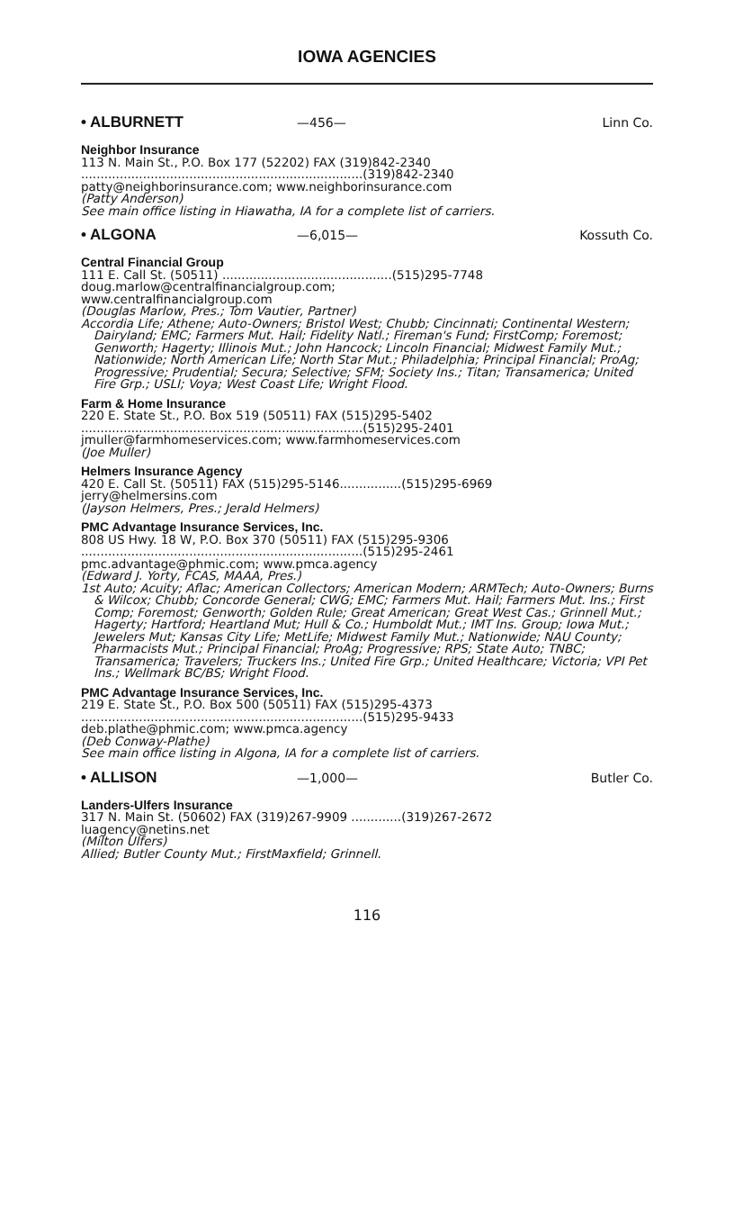IOWA AGENCIES
• ALBURNETT —456— Linn Co.
Neighbor Insurance
113 N. Main St., P.O. Box 177 (52202) FAX (319)842-2340
.........................................................................(319)842-2340
patty@neighborinsurance.com; www.neighborinsurance.com
(Patty Anderson)
See main office listing in Hiawatha, IA for a complete list of carriers.
• ALGONA —6,015— Kossuth Co.
Central Financial Group
111 E. Call St. (50511) ............................................(515)295-7748
doug.marlow@centralfinancialgroup.com;
www.centralfinancialgroup.com
(Douglas Marlow, Pres.; Tom Vautier, Partner)
Accordia Life; Athene; Auto-Owners; Bristol West; Chubb; Cincinnati; Continental Western; Dairyland; EMC; Farmers Mut. Hail; Fidelity Natl.; Fireman's Fund; FirstComp; Foremost; Genworth; Hagerty; Illinois Mut.; John Hancock; Lincoln Financial; Midwest Family Mut.; Nationwide; North American Life; North Star Mut.; Philadelphia; Principal Financial; ProAg; Progressive; Prudential; Secura; Selective; SFM; Society Ins.; Titan; Transamerica; United Fire Grp.; USLI; Voya; West Coast Life; Wright Flood.
Farm & Home Insurance
220 E. State St., P.O. Box 519 (50511) FAX (515)295-5402
.........................................................................(515)295-2401
jmuller@farmhomeservices.com; www.farmhomeservices.com
(Joe Muller)
Helmers Insurance Agency
420 E. Call St. (50511) FAX (515)295-5146................(515)295-6969
jerry@helmersins.com
(Jayson Helmers, Pres.; Jerald Helmers)
PMC Advantage Insurance Services, Inc.
808 US Hwy. 18 W, P.O. Box 370 (50511) FAX (515)295-9306
.........................................................................(515)295-2461
pmc.advantage@phmic.com; www.pmca.agency
(Edward J. Yorty, FCAS, MAAA, Pres.)
1st Auto; Acuity; Aflac; American Collectors; American Modern; ARMTech; Auto-Owners; Burns & Wilcox; Chubb; Concorde General; CWG; EMC; Farmers Mut. Hail; Farmers Mut. Ins.; First Comp; Foremost; Genworth; Golden Rule; Great American; Great West Cas.; Grinnell Mut.; Hagerty; Hartford; Heartland Mut; Hull & Co.; Humboldt Mut.; IMT Ins. Group; Iowa Mut.; Jewelers Mut; Kansas City Life; MetLife; Midwest Family Mut.; Nationwide; NAU County; Pharmacists Mut.; Principal Financial; ProAg; Progressive; RPS; State Auto; TNBC; Transamerica; Travelers; Truckers Ins.; United Fire Grp.; United Healthcare; Victoria; VPI Pet Ins.; Wellmark BC/BS; Wright Flood.
PMC Advantage Insurance Services, Inc.
219 E. State St., P.O. Box 500 (50511) FAX (515)295-4373
.........................................................................(515)295-9433
deb.plathe@phmic.com; www.pmca.agency
(Deb Conway-Plathe)
See main office listing in Algona, IA for a complete list of carriers.
• ALLISON —1,000— Butler Co.
Landers-Ulfers Insurance
317 N. Main St. (50602) FAX (319)267-9909 .............(319)267-2672
luagency@netins.net
(Milton Ulfers)
Allied; Butler County Mut.; FirstMaxfield; Grinnell.
116